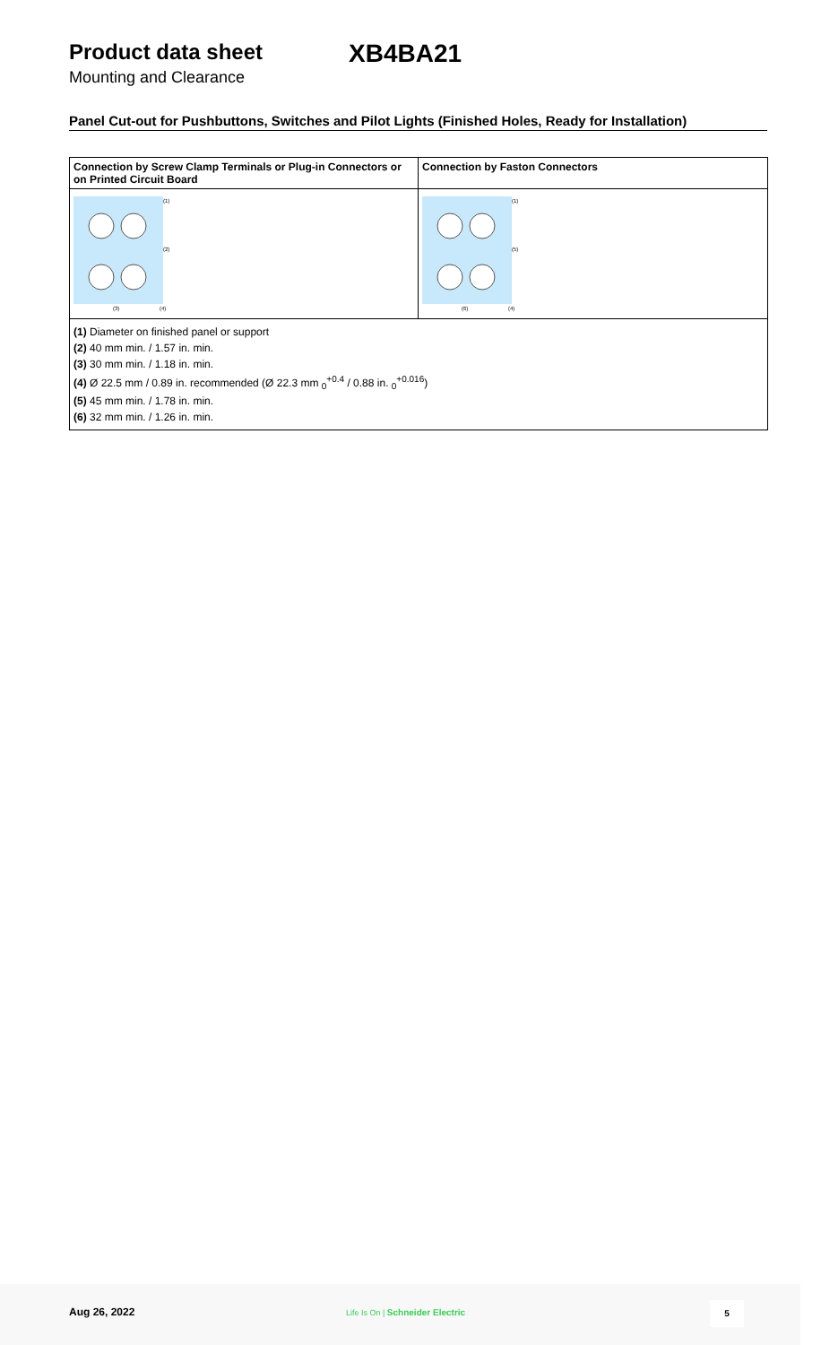Product data sheet
Mounting and Clearance
XB4BA21
Panel Cut-out for Pushbuttons, Switches and Pilot Lights (Finished Holes, Ready for Installation)
| Connection by Screw Clamp Terminals or Plug-in Connectors or on Printed Circuit Board | Connection by Faston Connectors |
| --- | --- |
| (1) (2) (3) (4) | (1) (5) (6) (4) |
| (1) Diameter on finished panel or support (2) 40 mm min. / 1.57 in. min. (3) 30 mm min. / 1.18 in. min. (4) Ø 22.5 mm / 0.89 in. recommended (Ø 22.3 mm <sub>0</sub><sup>+0.4</sup> / 0.88 in. <sub>0</sub><sup>+0.016</sup>) (5) 45 mm min. / 1.78 in. min. (6) 32 mm min. / 1.26 in. min. | |
Aug 26, 2022
Life Is On | Schneider Electric
5